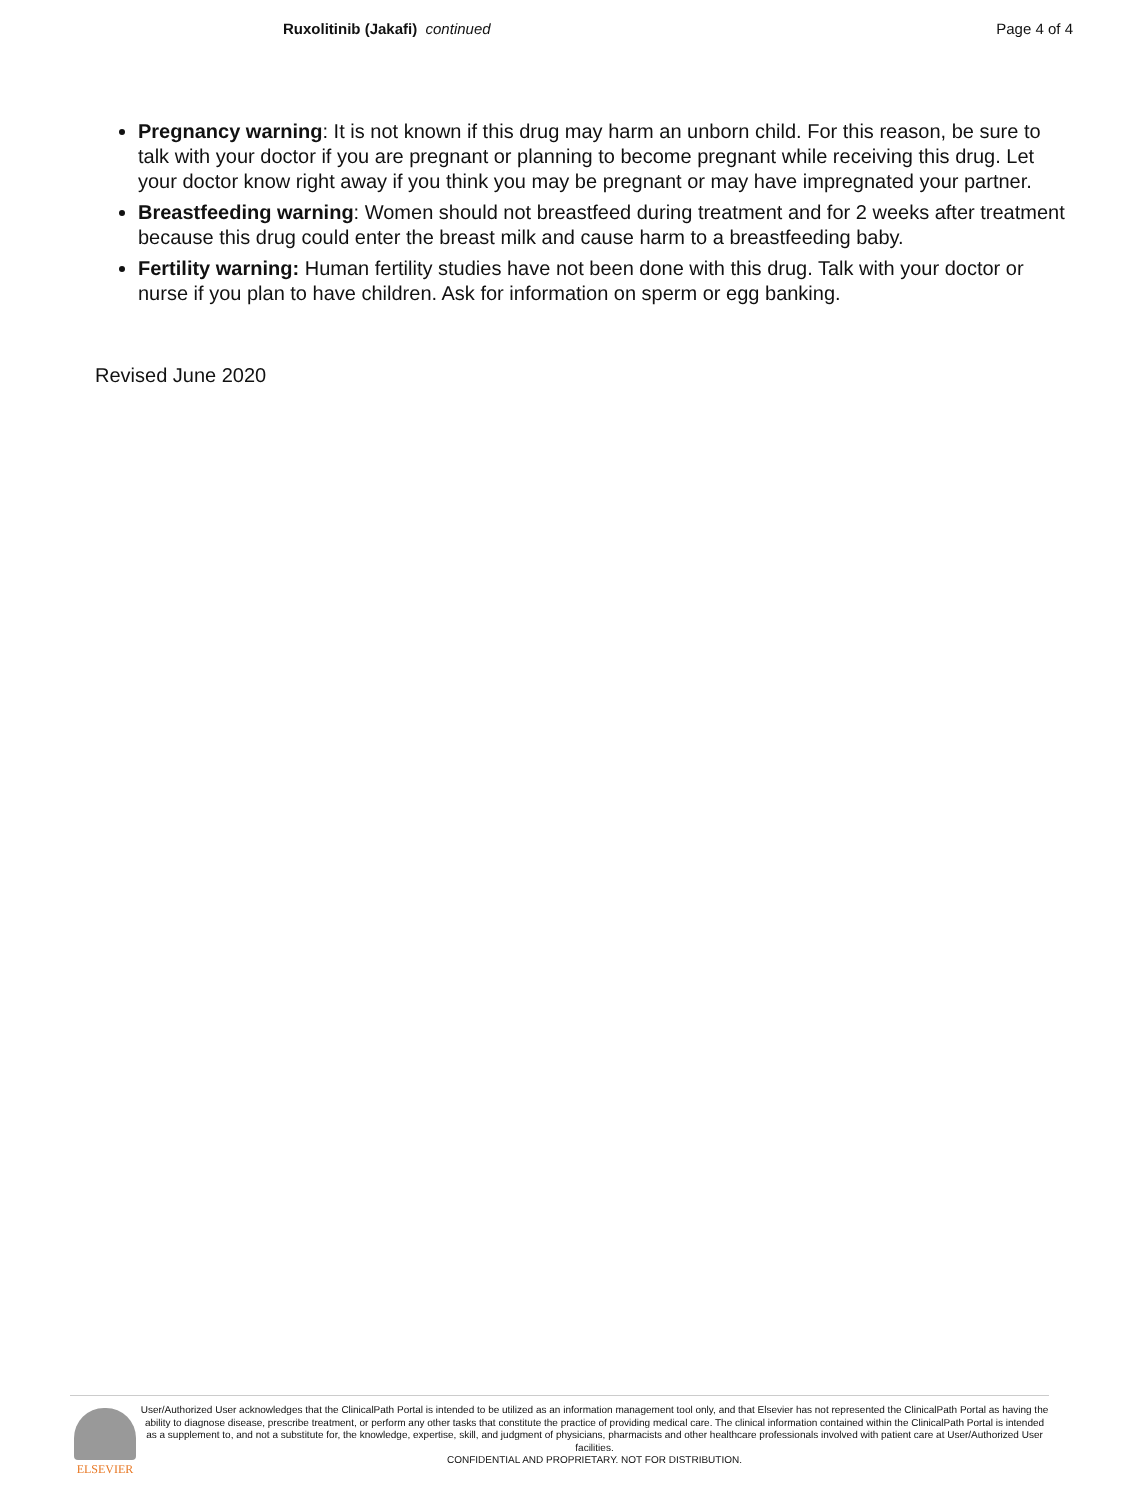Ruxolitinib (Jakafi) continued
Page 4 of 4
Pregnancy warning: It is not known if this drug may harm an unborn child. For this reason, be sure to talk with your doctor if you are pregnant or planning to become pregnant while receiving this drug. Let your doctor know right away if you think you may be pregnant or may have impregnated your partner.
Breastfeeding warning: Women should not breastfeed during treatment and for 2 weeks after treatment because this drug could enter the breast milk and cause harm to a breastfeeding baby.
Fertility warning: Human fertility studies have not been done with this drug. Talk with your doctor or nurse if you plan to have children. Ask for information on sperm or egg banking.
Revised June 2020
ELSEVIER
User/Authorized User acknowledges that the ClinicalPath Portal is intended to be utilized as an information management tool only, and that Elsevier has not represented the ClinicalPath Portal as having the ability to diagnose disease, prescribe treatment, or perform any other tasks that constitute the practice of providing medical care. The clinical information contained within the ClinicalPath Portal is intended as a supplement to, and not a substitute for, the knowledge, expertise, skill, and judgment of physicians, pharmacists and other healthcare professionals involved with patient care at User/Authorized User facilities.
CONFIDENTIAL AND PROPRIETARY. NOT FOR DISTRIBUTION.